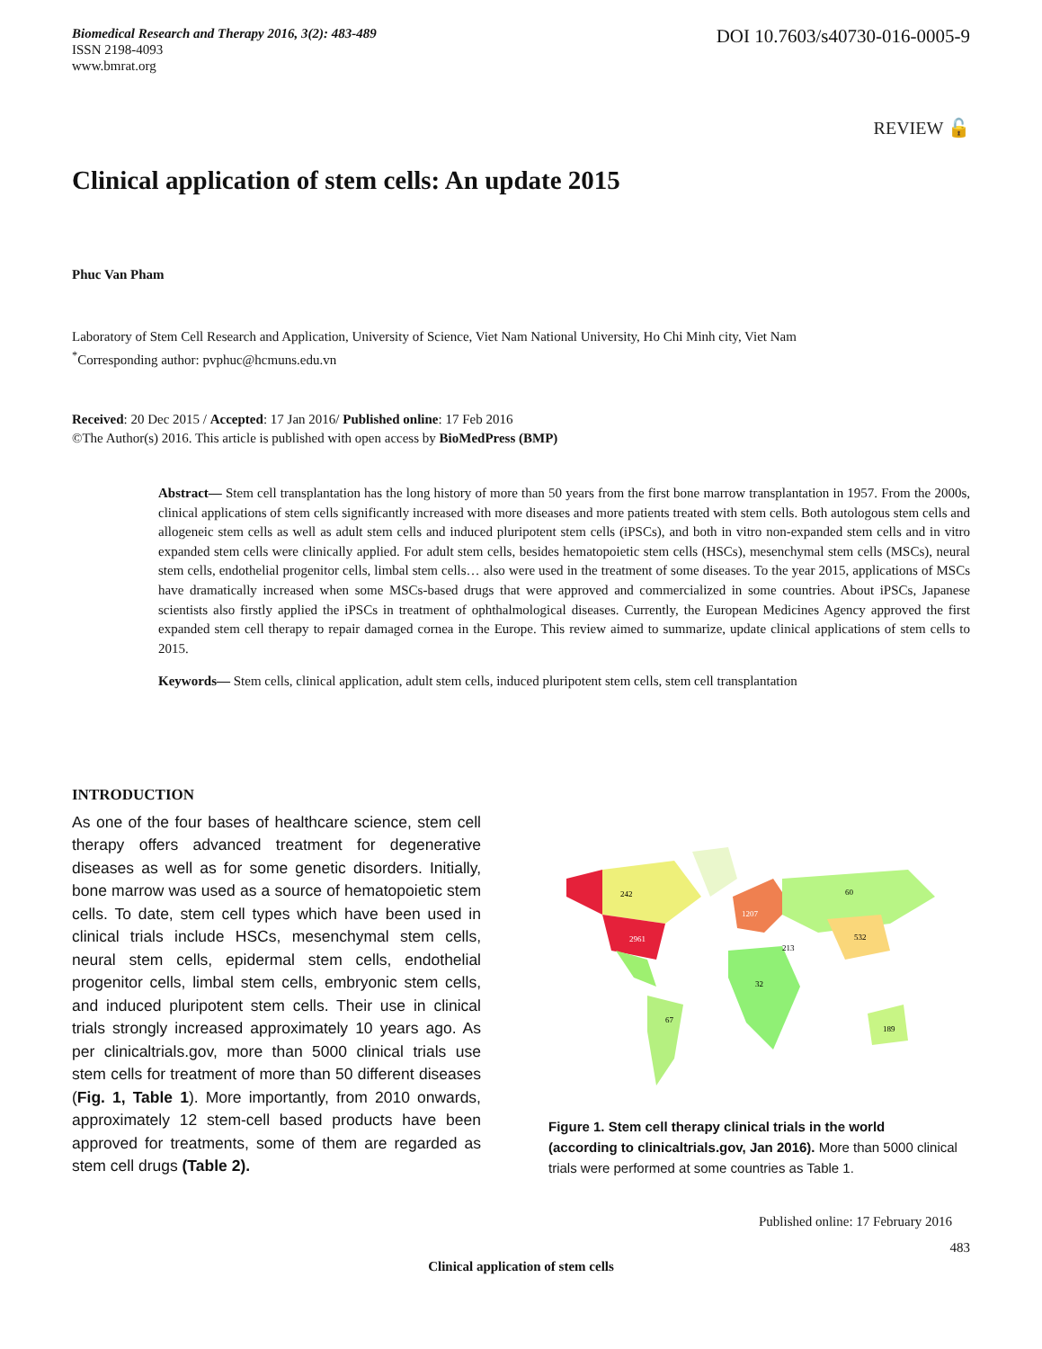Biomedical Research and Therapy 2016, 3(2): 483-489
ISSN 2198-4093
www.bmrat.org
DOI 10.7603/s40730-016-0005-9
REVIEW 🔓
Clinical application of stem cells: An update 2015
Phuc Van Pham
Laboratory of Stem Cell Research and Application, University of Science, Viet Nam National University, Ho Chi Minh city, Viet Nam
<sup>*</sup> Corresponding author: pvphuc@hcmuns.edu.vn
Received: 20 Dec 2015 / Accepted: 17 Jan 2016/ Published online: 17 Feb 2016
©The Author(s) 2016. This article is published with open access by BioMedPress (BMP)
Abstract— Stem cell transplantation has the long history of more than 50 years from the first bone marrow transplantation in 1957. From the 2000s, clinical applications of stem cells significantly increased with more diseases and more patients treated with stem cells. Both autologous stem cells and allogeneic stem cells as well as adult stem cells and induced pluripotent stem cells (iPSCs), and both in vitro non-expanded stem cells and in vitro expanded stem cells were clinically applied. For adult stem cells, besides hematopoietic stem cells (HSCs), mesenchymal stem cells (MSCs), neural stem cells, endothelial progenitor cells, limbal stem cells… also were used in the treatment of some diseases. To the year 2015, applications of MSCs have dramatically increased when some MSCs-based drugs that were approved and commercialized in some countries. About iPSCs, Japanese scientists also firstly applied the iPSCs in treatment of ophthalmological diseases. Currently, the European Medicines Agency approved the first expanded stem cell therapy to repair damaged cornea in the Europe. This review aimed to summarize, update clinical applications of stem cells to 2015.
Keywords— Stem cells, clinical application, adult stem cells, induced pluripotent stem cells, stem cell transplantation
INTRODUCTION
As one of the four bases of healthcare science, stem cell therapy offers advanced treatment for degenerative diseases as well as for some genetic disorders. Initially, bone marrow was used as a source of hematopoietic stem cells. To date, stem cell types which have been used in clinical trials include HSCs, mesenchymal stem cells, neural stem cells, epidermal stem cells, endothelial progenitor cells, limbal stem cells, embryonic stem cells, and induced pluripotent stem cells. Their use in clinical trials strongly increased approximately 10 years ago. As per clinicaltrials.gov, more than 5000 clinical trials use stem cells for treatment of more than 50 different diseases (Fig. 1, Table 1). More importantly, from 2010 onwards, approximately 12 stem-cell based products have been approved for treatments, some of them are regarded as stem cell drugs (Table 2).
2961
1207
532
242
60
213
32
67
189
Figure 1. Stem cell therapy clinical trials in the world (according to clinicaltrials.gov, Jan 2016). More than 5000 clinical trials were performed at some countries as Table 1.
Published online: 17 February 2016
483
Clinical application of stem cells